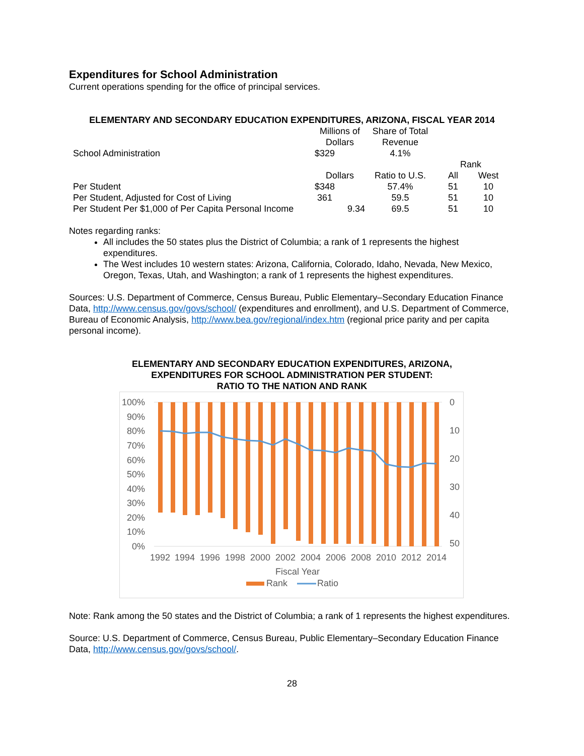Expenditures for School Administration
Current operations spending for the office of principal services.
ELEMENTARY AND SECONDARY EDUCATION EXPENDITURES, ARIZONA, FISCAL YEAR 2014
| | Millions of Dollars | Share of Total Revenue | | |
| School Administration | $329 | 4.1% | | |
| | | | Rank | |
| | Dollars | Ratio to U.S. | All | West |
| Per Student | $348 | 57.4% | 51 | 10 |
| Per Student, Adjusted for Cost of Living | 361 | 59.5 | 51 | 10 |
| Per Student Per $1,000 of Per Capita Personal Income | 9.34 | 69.5 | 51 | 10 |
Notes regarding ranks:
All includes the 50 states plus the District of Columbia; a rank of 1 represents the highest expenditures.
The West includes 10 western states: Arizona, California, Colorado, Idaho, Nevada, New Mexico, Oregon, Texas, Utah, and Washington; a rank of 1 represents the highest expenditures.
Sources: U.S. Department of Commerce, Census Bureau, Public Elementary–Secondary Education Finance Data, http://www.census.gov/govs/school/ (expenditures and enrollment), and U.S. Department of Commerce, Bureau of Economic Analysis, http://www.bea.gov/regional/index.htm (regional price parity and per capita personal income).
ELEMENTARY AND SECONDARY EDUCATION EXPENDITURES, ARIZONA,
EXPENDITURES FOR SCHOOL ADMINISTRATION PER STUDENT:
RATIO TO THE NATION AND RANK
100%
90%
80%
70%
60%
50%
40%
30%
20%
10%
0%
0
10
20
30
40
50
1992
1994
1996
1998
2000
2002
2004
2006
2008
2010
2012
2014
Fiscal Year
Rank
Ratio
Note: Rank among the 50 states and the District of Columbia; a rank of 1 represents the highest expenditures.
Source: U.S. Department of Commerce, Census Bureau, Public Elementary–Secondary Education Finance Data, http://www.census.gov/govs/school/.
28